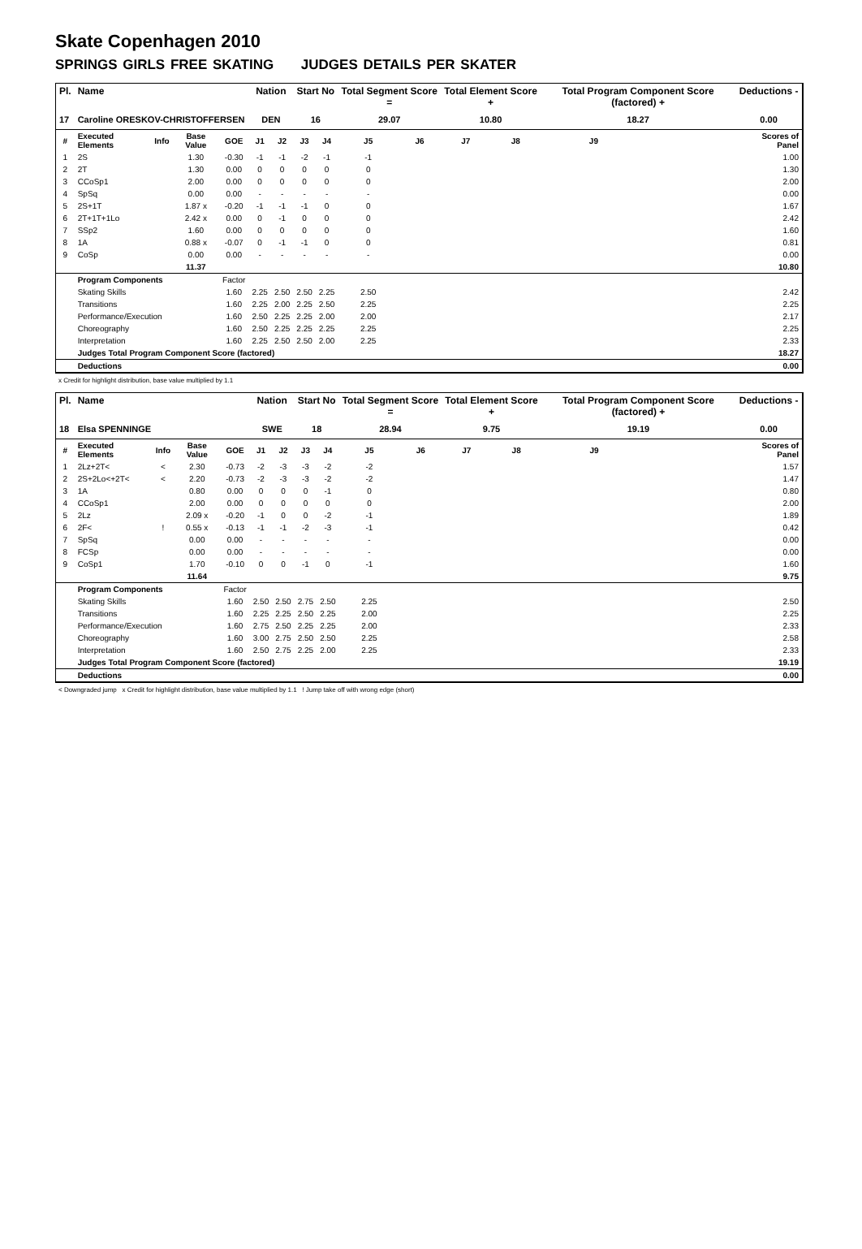Skate Copenhagen 2010
SPRINGS GIRLS FREE SKATING JUDGES DETAILS PER SKATER
| Pl. | Name | | | | Nation | | Start No | | Total Segment Score = | | Total Element Score + | | Total Program Component Score (factored) + | | | Deductions - |
| --- | --- | --- | --- | --- | --- | --- | --- | --- | --- | --- | --- | --- | --- | --- | --- | --- |
| 17 | Caroline ORESKOV-CHRISTOFFERSEN | | | | DEN | | 16 | | 29.07 | | 10.80 | | 18.27 | | | 0.00 |
| # | Executed Elements | Info | Base Value | GOE | J1 | J2 | J3 | J4 | J5 | J6 | J7 | J8 | J9 | | | Scores of Panel |
| 1 | 2S | | 1.30 | -0.30 | -1 | -1 | -2 | -1 | -1 | | | | | | | 1.00 |
| 2 | 2T | | 1.30 | 0.00 | 0 | 0 | 0 | 0 | 0 | | | | | | | 1.30 |
| 3 | CCoSp1 | | 2.00 | 0.00 | 0 | 0 | 0 | 0 | 0 | | | | | | | 2.00 |
| 4 | SpSq | | 0.00 | 0.00 | - | - | - | - | - | | | | | | | 0.00 |
| 5 | 2S+1T | | 1.87 x | -0.20 | -1 | -1 | -1 | 0 | 0 | | | | | | | 1.67 |
| 6 | 2T+1T+1Lo | | 2.42 x | 0.00 | 0 | -1 | 0 | 0 | 0 | | | | | | | 2.42 |
| 7 | SSp2 | | 1.60 | 0.00 | 0 | 0 | 0 | 0 | 0 | | | | | | | 1.60 |
| 8 | 1A | | 0.88 x | -0.07 | 0 | -1 | -1 | 0 | 0 | | | | | | | 0.81 |
| 9 | CoSp | | 0.00 | 0.00 | - | - | - | - | - | | | | | | | 0.00 |
| | | | 11.37 | | | | | | | | | | | | | 10.80 |
| | Program Components | | | Factor | | | | | | | | | | | | |
| | Skating Skills | | | 1.60 | 2.25 | 2.50 | 2.50 | 2.25 | 2.50 | | | | | | | 2.42 |
| | Transitions | | | 1.60 | 2.25 | 2.00 | 2.25 | 2.50 | 2.25 | | | | | | | 2.25 |
| | Performance/Execution | | | 1.60 | 2.50 | 2.25 | 2.25 | 2.00 | 2.00 | | | | | | | 2.17 |
| | Choreography | | | 1.60 | 2.50 | 2.25 | 2.25 | 2.25 | 2.25 | | | | | | | 2.25 |
| | Interpretation | | | 1.60 | 2.25 | 2.50 | 2.50 | 2.00 | 2.25 | | | | | | | 2.33 |
| | Judges Total Program Component Score (factored) | | | | | | | | | | | | | | | 18.27 |
| | Deductions | | | | | | | | | | | | | | | 0.00 |
x Credit for highlight distribution, base value multiplied by 1.1
| Pl. | Name | | | | Nation | | Start No | | Total Segment Score = | | Total Element Score + | | Total Program Component Score (factored) + | | | Deductions - |
| --- | --- | --- | --- | --- | --- | --- | --- | --- | --- | --- | --- | --- | --- | --- | --- | --- |
| 18 | Elsa SPENNINGE | | | | SWE | | 18 | | 28.94 | | 9.75 | | 19.19 | | | 0.00 |
| # | Executed Elements | Info | Base Value | GOE | J1 | J2 | J3 | J4 | J5 | J6 | J7 | J8 | J9 | | | Scores of Panel |
| 1 | 2Lz+2T< | < | 2.30 | -0.73 | -2 | -3 | -3 | -2 | -2 | | | | | | | 1.57 |
| 2 | 2S+2Lo<+2T< | < | 2.20 | -0.73 | -2 | -3 | -3 | -2 | -2 | | | | | | | 1.47 |
| 3 | 1A | | 0.80 | 0.00 | 0 | 0 | 0 | -1 | 0 | | | | | | | 0.80 |
| 4 | CCoSp1 | | 2.00 | 0.00 | 0 | 0 | 0 | 0 | 0 | | | | | | | 2.00 |
| 5 | 2Lz | | 2.09 x | -0.20 | -1 | 0 | 0 | -2 | -1 | | | | | | | 1.89 |
| 6 | 2F< | ! | 0.55 x | -0.13 | -1 | -1 | -2 | -3 | -1 | | | | | | | 0.42 |
| 7 | SpSq | | 0.00 | 0.00 | - | - | - | - | - | | | | | | | 0.00 |
| 8 | FCSp | | 0.00 | 0.00 | - | - | - | - | - | | | | | | | 0.00 |
| 9 | CoSp1 | | 1.70 | -0.10 | 0 | 0 | -1 | 0 | -1 | | | | | | | 1.60 |
| | | | 11.64 | | | | | | | | | | | | | 9.75 |
| | Program Components | | | Factor | | | | | | | | | | | | |
| | Skating Skills | | | 1.60 | 2.50 | 2.50 | 2.75 | 2.50 | 2.25 | | | | | | | 2.50 |
| | Transitions | | | 1.60 | 2.25 | 2.25 | 2.50 | 2.25 | 2.00 | | | | | | | 2.25 |
| | Performance/Execution | | | 1.60 | 2.75 | 2.50 | 2.25 | 2.25 | 2.00 | | | | | | | 2.33 |
| | Choreography | | | 1.60 | 3.00 | 2.75 | 2.50 | 2.50 | 2.25 | | | | | | | 2.58 |
| | Interpretation | | | 1.60 | 2.50 | 2.75 | 2.25 | 2.00 | 2.25 | | | | | | | 2.33 |
| | Judges Total Program Component Score (factored) | | | | | | | | | | | | | | | 19.19 |
| | Deductions | | | | | | | | | | | | | | | 0.00 |
< Downgraded jump x Credit for highlight distribution, base value multiplied by 1.1 ! Jump take off with wrong edge (short)